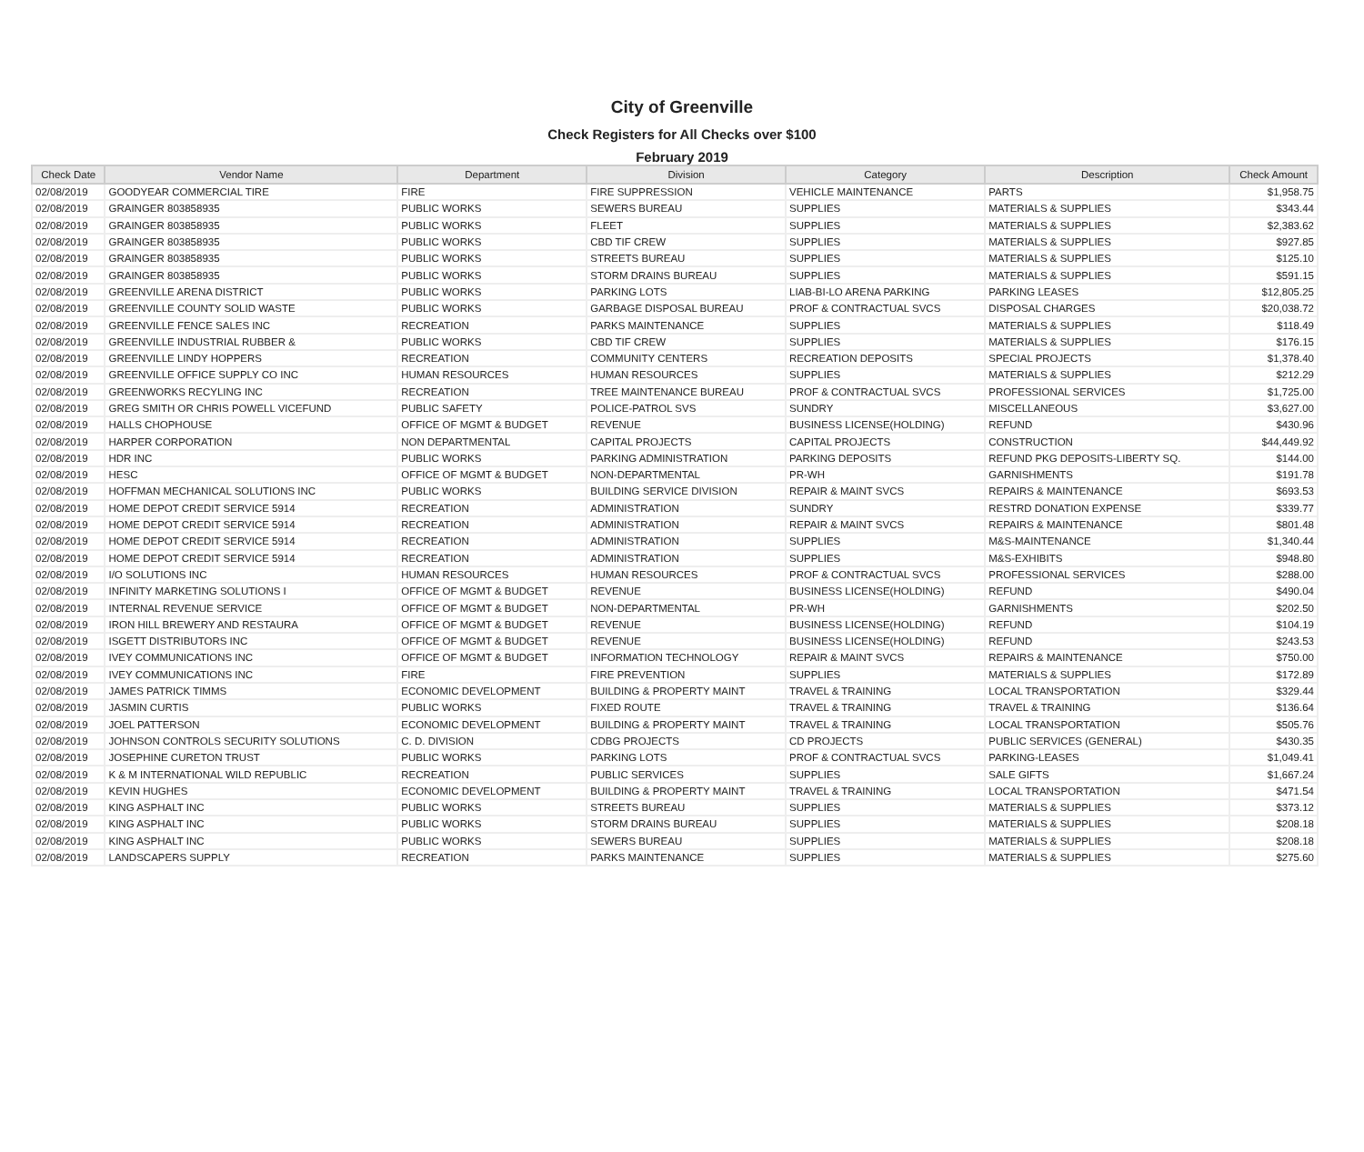City of Greenville
Check Registers for All Checks over $100
February 2019
| Check Date | Vendor Name | Department | Division | Category | Description | Check Amount |
| --- | --- | --- | --- | --- | --- | --- |
| 02/08/2019 | GOODYEAR COMMERCIAL TIRE | FIRE | FIRE SUPPRESSION | VEHICLE MAINTENANCE | PARTS | $1,958.75 |
| 02/08/2019 | GRAINGER 803858935 | PUBLIC WORKS | SEWERS BUREAU | SUPPLIES | MATERIALS & SUPPLIES | $343.44 |
| 02/08/2019 | GRAINGER 803858935 | PUBLIC WORKS | FLEET | SUPPLIES | MATERIALS & SUPPLIES | $2,383.62 |
| 02/08/2019 | GRAINGER 803858935 | PUBLIC WORKS | CBD TIF CREW | SUPPLIES | MATERIALS & SUPPLIES | $927.85 |
| 02/08/2019 | GRAINGER 803858935 | PUBLIC WORKS | STREETS BUREAU | SUPPLIES | MATERIALS & SUPPLIES | $125.10 |
| 02/08/2019 | GRAINGER 803858935 | PUBLIC WORKS | STORM DRAINS BUREAU | SUPPLIES | MATERIALS & SUPPLIES | $591.15 |
| 02/08/2019 | GREENVILLE ARENA DISTRICT | PUBLIC WORKS | PARKING LOTS | LIAB-BI-LO ARENA PARKING | PARKING LEASES | $12,805.25 |
| 02/08/2019 | GREENVILLE COUNTY SOLID WASTE | PUBLIC WORKS | GARBAGE DISPOSAL BUREAU | PROF & CONTRACTUAL SVCS | DISPOSAL CHARGES | $20,038.72 |
| 02/08/2019 | GREENVILLE FENCE SALES INC | RECREATION | PARKS MAINTENANCE | SUPPLIES | MATERIALS & SUPPLIES | $118.49 |
| 02/08/2019 | GREENVILLE INDUSTRIAL RUBBER & | PUBLIC WORKS | CBD TIF CREW | SUPPLIES | MATERIALS & SUPPLIES | $176.15 |
| 02/08/2019 | GREENVILLE LINDY HOPPERS | RECREATION | COMMUNITY CENTERS | RECREATION DEPOSITS | SPECIAL PROJECTS | $1,378.40 |
| 02/08/2019 | GREENVILLE OFFICE SUPPLY CO INC | HUMAN RESOURCES | HUMAN RESOURCES | SUPPLIES | MATERIALS & SUPPLIES | $212.29 |
| 02/08/2019 | GREENWORKS RECYLING INC | RECREATION | TREE MAINTENANCE BUREAU | PROF & CONTRACTUAL SVCS | PROFESSIONAL SERVICES | $1,725.00 |
| 02/08/2019 | GREG SMITH OR CHRIS POWELL VICEFUND | PUBLIC SAFETY | POLICE-PATROL SVS | SUNDRY | MISCELLANEOUS | $3,627.00 |
| 02/08/2019 | HALLS CHOPHOUSE | OFFICE OF MGMT & BUDGET | REVENUE | BUSINESS LICENSE(HOLDING) | REFUND | $430.96 |
| 02/08/2019 | HARPER CORPORATION | NON DEPARTMENTAL | CAPITAL PROJECTS | CAPITAL PROJECTS | CONSTRUCTION | $44,449.92 |
| 02/08/2019 | HDR INC | PUBLIC WORKS | PARKING ADMINISTRATION | PARKING DEPOSITS | REFUND PKG DEPOSITS-LIBERTY SQ. | $144.00 |
| 02/08/2019 | HESC | OFFICE OF MGMT & BUDGET | NON-DEPARTMENTAL | PR-WH | GARNISHMENTS | $191.78 |
| 02/08/2019 | HOFFMAN MECHANICAL SOLUTIONS INC | PUBLIC WORKS | BUILDING SERVICE DIVISION | REPAIR & MAINT SVCS | REPAIRS & MAINTENANCE | $693.53 |
| 02/08/2019 | HOME DEPOT CREDIT SERVICE 5914 | RECREATION | ADMINISTRATION | SUNDRY | RESTRD DONATION EXPENSE | $339.77 |
| 02/08/2019 | HOME DEPOT CREDIT SERVICE 5914 | RECREATION | ADMINISTRATION | REPAIR & MAINT SVCS | REPAIRS & MAINTENANCE | $801.48 |
| 02/08/2019 | HOME DEPOT CREDIT SERVICE 5914 | RECREATION | ADMINISTRATION | SUPPLIES | M&S-MAINTENANCE | $1,340.44 |
| 02/08/2019 | HOME DEPOT CREDIT SERVICE 5914 | RECREATION | ADMINISTRATION | SUPPLIES | M&S-EXHIBITS | $948.80 |
| 02/08/2019 | I/O SOLUTIONS INC | HUMAN RESOURCES | HUMAN RESOURCES | PROF & CONTRACTUAL SVCS | PROFESSIONAL SERVICES | $288.00 |
| 02/08/2019 | INFINITY MARKETING SOLUTIONS I | OFFICE OF MGMT & BUDGET | REVENUE | BUSINESS LICENSE(HOLDING) | REFUND | $490.04 |
| 02/08/2019 | INTERNAL REVENUE SERVICE | OFFICE OF MGMT & BUDGET | NON-DEPARTMENTAL | PR-WH | GARNISHMENTS | $202.50 |
| 02/08/2019 | IRON HILL BREWERY AND RESTAURA | OFFICE OF MGMT & BUDGET | REVENUE | BUSINESS LICENSE(HOLDING) | REFUND | $104.19 |
| 02/08/2019 | ISGETT DISTRIBUTORS INC | OFFICE OF MGMT & BUDGET | REVENUE | BUSINESS LICENSE(HOLDING) | REFUND | $243.53 |
| 02/08/2019 | IVEY COMMUNICATIONS INC | OFFICE OF MGMT & BUDGET | INFORMATION TECHNOLOGY | REPAIR & MAINT SVCS | REPAIRS & MAINTENANCE | $750.00 |
| 02/08/2019 | IVEY COMMUNICATIONS INC | FIRE | FIRE PREVENTION | SUPPLIES | MATERIALS & SUPPLIES | $172.89 |
| 02/08/2019 | JAMES PATRICK TIMMS | ECONOMIC DEVELOPMENT | BUILDING & PROPERTY MAINT | TRAVEL & TRAINING | LOCAL TRANSPORTATION | $329.44 |
| 02/08/2019 | JASMIN CURTIS | PUBLIC WORKS | FIXED ROUTE | TRAVEL & TRAINING | TRAVEL & TRAINING | $136.64 |
| 02/08/2019 | JOEL PATTERSON | ECONOMIC DEVELOPMENT | BUILDING & PROPERTY MAINT | TRAVEL & TRAINING | LOCAL TRANSPORTATION | $505.76 |
| 02/08/2019 | JOHNSON CONTROLS SECURITY SOLUTIONS | C. D. DIVISION | CDBG PROJECTS | CD PROJECTS | PUBLIC SERVICES (GENERAL) | $430.35 |
| 02/08/2019 | JOSEPHINE CURETON TRUST | PUBLIC WORKS | PARKING LOTS | PROF & CONTRACTUAL SVCS | PARKING-LEASES | $1,049.41 |
| 02/08/2019 | K & M INTERNATIONAL WILD REPUBLIC | RECREATION | PUBLIC SERVICES | SUPPLIES | SALE GIFTS | $1,667.24 |
| 02/08/2019 | KEVIN HUGHES | ECONOMIC DEVELOPMENT | BUILDING & PROPERTY MAINT | TRAVEL & TRAINING | LOCAL TRANSPORTATION | $471.54 |
| 02/08/2019 | KING ASPHALT INC | PUBLIC WORKS | STREETS BUREAU | SUPPLIES | MATERIALS & SUPPLIES | $373.12 |
| 02/08/2019 | KING ASPHALT INC | PUBLIC WORKS | STORM DRAINS BUREAU | SUPPLIES | MATERIALS & SUPPLIES | $208.18 |
| 02/08/2019 | KING ASPHALT INC | PUBLIC WORKS | SEWERS BUREAU | SUPPLIES | MATERIALS & SUPPLIES | $208.18 |
| 02/08/2019 | LANDSCAPERS SUPPLY | RECREATION | PARKS MAINTENANCE | SUPPLIES | MATERIALS & SUPPLIES | $275.60 |